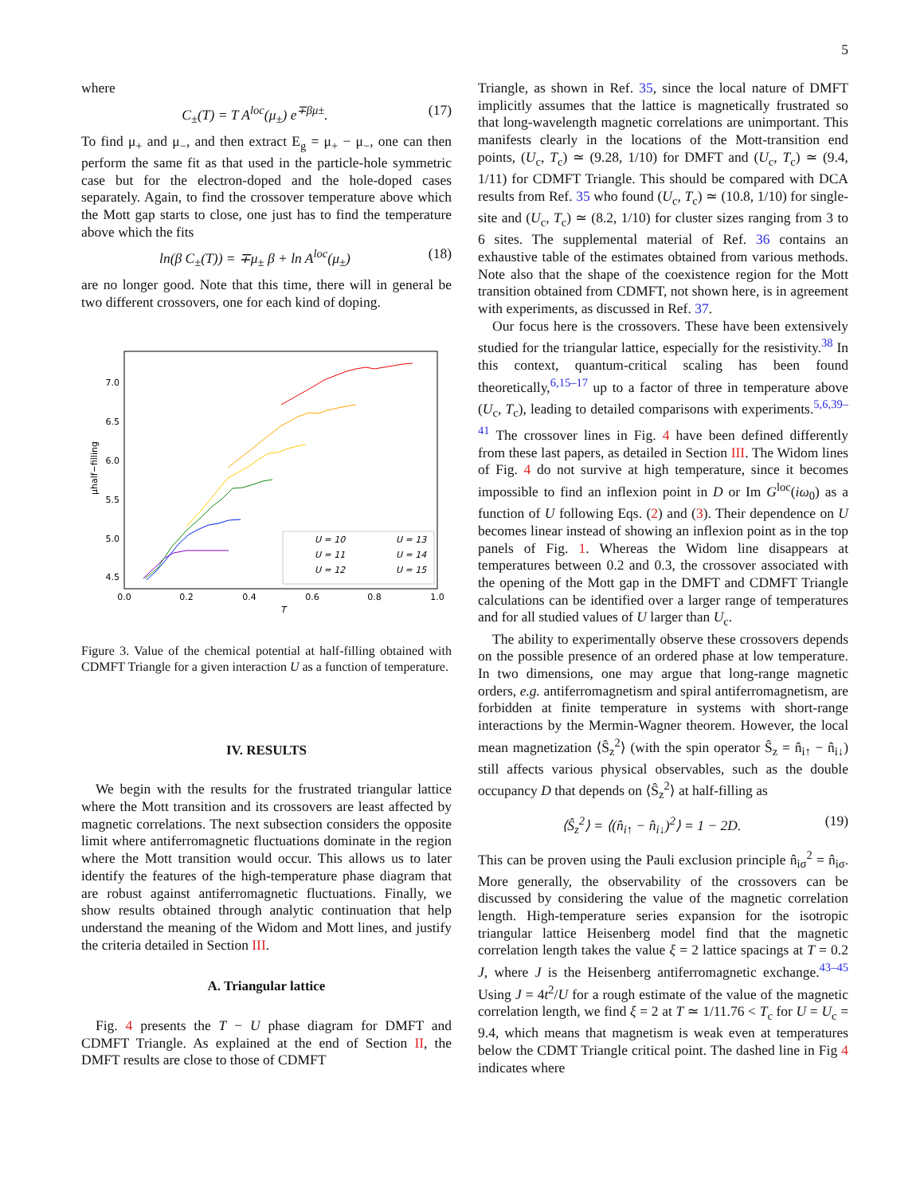5
where
C<sub>±</sub>(T) = T A<sup>loc</sup>(μ<sub>±</sub>) e<sup>∓βμ±</sup>. (17)
To find μ<sub>+</sub> and μ<sub>−</sub>, and then extract E<sub>g</sub> = μ<sub>+</sub> − μ<sub>−</sub>, one can then perform the same fit as that used in the particle-hole symmetric case but for the electron-doped and the hole-doped cases separately. Again, to find the crossover temperature above which the Mott gap starts to close, one just has to find the temperature above which the fits
ln(β C<sub>±</sub>(T)) = ∓μ<sub>±</sub> β + ln A<sup>loc</sup>(μ<sub>±</sub>) (18)
are no longer good. Note that this time, there will in general be two different crossovers, one for each kind of doping.
4.5
5.0
5.5
6.0
6.5
7.0
0.0
0.2
0.4
0.6
0.8
1.0
T
μhalf−filling
U = 10
U = 11
U = 12
U = 13
U = 14
U = 15
Figure 3. Value of the chemical potential at half-filling obtained with CDMFT Triangle for a given interaction U as a function of temperature.
IV. RESULTS
We begin with the results for the frustrated triangular lattice where the Mott transition and its crossovers are least affected by magnetic correlations. The next subsection considers the opposite limit where antiferromagnetic fluctuations dominate in the region where the Mott transition would occur. This allows us to later identify the features of the high-temperature phase diagram that are robust against antiferromagnetic fluctuations. Finally, we show results obtained through analytic continuation that help understand the meaning of the Widom and Mott lines, and justify the criteria detailed in Section III.
A. Triangular lattice
Fig. 4 presents the T − U phase diagram for DMFT and CDMFT Triangle. As explained at the end of Section II, the DMFT results are close to those of CDMFT
Triangle, as shown in Ref. 35, since the local nature of DMFT implicitly assumes that the lattice is magnetically frustrated so that long-wavelength magnetic correlations are unimportant. This manifests clearly in the locations of the Mott-transition end points, (U<sub>c</sub>, T<sub>c</sub>) ≃ (9.28, 1/10) for DMFT and (U<sub>c</sub>, T<sub>c</sub>) ≃ (9.4, 1/11) for CDMFT Triangle. This should be compared with DCA results from Ref. 35 who found (U<sub>c</sub>, T<sub>c</sub>) ≃ (10.8, 1/10) for single-site and (U<sub>c</sub>, T<sub>c</sub>) ≃ (8.2, 1/10) for cluster sizes ranging from 3 to 6 sites. The supplemental material of Ref. 36 contains an exhaustive table of the estimates obtained from various methods. Note also that the shape of the coexistence region for the Mott transition obtained from CDMFT, not shown here, is in agreement with experiments, as discussed in Ref. 37.
Our focus here is the crossovers. These have been extensively studied for the triangular lattice, especially for the resistivity.<sup>38</sup> In this context, quantum-critical scaling has been found theoretically,<sup>6,15–17</sup> up to a factor of three in temperature above (U<sub>c</sub>, T<sub>c</sub>), leading to detailed comparisons with experiments.<sup>5,6,39–41</sup> The crossover lines in Fig. 4 have been defined differently from these last papers, as detailed in Section III. The Widom lines of Fig. 4 do not survive at high temperature, since it becomes impossible to find an inflexion point in D or Im G<sup>loc</sup>(iω<sub>0</sub>) as a function of U following Eqs. (2) and (3). Their dependence on U becomes linear instead of showing an inflexion point as in the top panels of Fig. 1. Whereas the Widom line disappears at temperatures between 0.2 and 0.3, the crossover associated with the opening of the Mott gap in the DMFT and CDMFT Triangle calculations can be identified over a larger range of temperatures and for all studied values of U larger than U<sub>c</sub>.
The ability to experimentally observe these crossovers depends on the possible presence of an ordered phase at low temperature. In two dimensions, one may argue that long-range magnetic orders, e.g. antiferromagnetism and spiral antiferromagnetism, are forbidden at finite temperature in systems with short-range interactions by the Mermin-Wagner theorem. However, the local mean magnetization ⟨Ŝ<sub>z</sub><sup>2</sup>⟩ (with the spin operator Ŝ<sub>z</sub> = n̂<sub>i↑</sub> − n̂<sub>i↓</sub>) still affects various physical observables, such as the double occupancy D that depends on ⟨Ŝ<sub>z</sub><sup>2</sup>⟩ at half-filling as
⟨Ŝ<sub>z</sub><sup>2</sup>⟩ = ⟨(n̂<sub>i↑</sub> − n̂<sub>i↓</sub>)<sup>2</sup>⟩ = 1 − 2D. (19)
This can be proven using the Pauli exclusion principle n̂<sub>iσ</sub><sup>2</sup> = n̂<sub>iσ</sub>. More generally, the observability of the crossovers can be discussed by considering the value of the magnetic correlation length. High-temperature series expansion for the isotropic triangular lattice Heisenberg model find that the magnetic correlation length takes the value ξ = 2 lattice spacings at T = 0.2 J, where J is the Heisenberg antiferromagnetic exchange.<sup>43–45</sup> Using J = 4t<sup>2</sup>/U for a rough estimate of the value of the magnetic correlation length, we find ξ = 2 at T ≃ 1/11.76 < T<sub>c</sub> for U = U<sub>c</sub> = 9.4, which means that magnetism is weak even at temperatures below the CDMT Triangle critical point. The dashed line in Fig 4 indicates where